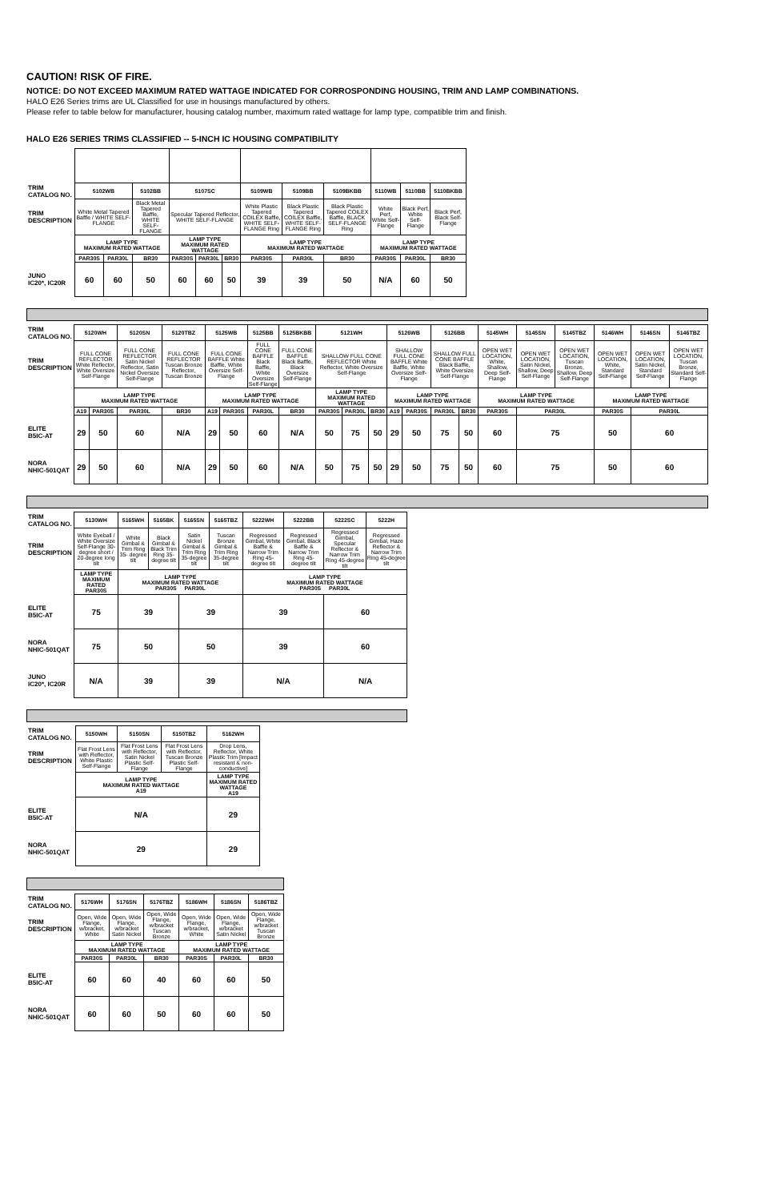CAUTION! RISK OF FIRE.
NOTICE: DO NOT EXCEED MAXIMUM RATED WATTAGE INDICATED FOR CORROSPONDING HOUSING, TRIM AND LAMP COMBINATIONS.
HALO E26 Series trims are UL Classified for use in housings manufactured by others.
Please refer to table below for manufacturer, housing catalog number, maximum rated wattage for lamp type, compatible trim and finish.
HALO E26 SERIES TRIMS CLASSIFIED -- 5-INCH IC HOUSING COMPATIBILITY
| TRIM CATALOG NO. | 5102WB | | 5102BB | 5107SC | | | 5109WB | 5109BB | 5109BKBB | 5110WB | 5110BB | 5110BKBB |
| TRIM DESCRIPTION | White Metal Tapered Baffle / WHITE SELF-FLANGE | | Black Metal Tapered Baffle, WHITE SELF-FLANGE | Specular Tapered Reflector, WHITE SELF-FLANGE | | | White Plastic Tapered COILEX Baffle, WHITE SELF-FLANGE Ring | Black Plastic Tapered COILEX Baffle, WHITE SELF-FLANGE Ring | Black Plastic Tapered COILEX Baffle, BLACK SELF-FLANGE Ring | White Perf, White Self-Flange | Black Perf, White Self-Flange | Black Perf, Black Self-Flange |
| | LAMP TYPE MAXIMUM RATED WATTAGE | | | LAMP TYPE MAXIMUM RATED WATTAGE | | | LAMP TYPE MAXIMUM RATED WATTAGE | | | LAMP TYPE MAXIMUM RATED WATTAGE | | |
| | PAR30S | PAR30L | BR30 | PAR30S | PAR30L | BR30 | PAR30S | PAR30L | BR30 | PAR30S | PAR30L | BR30 |
| JUNO IC20*, IC20R | 60 | 60 | 50 | 60 | 60 | 50 | 39 | 39 | 50 | N/A | 60 | 50 |
| TRIM CATALOG NO. | 5120WH | | 5120SN | 5120TBZ | 5125WB | | 5125BB | 5125BKBB | 5121WH | | | 5126WB | | 5126BB | | 5145WH | 5145SN | 5145TBZ | 5146WH | 5146SN | 5146TBZ |
| TRIM DESCRIPTION | FULL CONE REFLECTOR White Reflector, White Oversize Self-Flange | | FULL CONE REFLECTOR Satin Nickel Reflector, Satin Nickel Oversize Self-Flange | FULL CONE REFLECTOR Tuscan Bronze Reflector, Tuscan Bronze | FULL CONE BAFFLE White Baffle, White Oversize Self-Flange | | FULL CONE BAFFLE Black Baffle, White Oversize Self-Flange | FULL CONE BAFFLE Black Baffle, Black Oversize Self-Flange | SHALLOW FULL CONE REFLECTOR White Reflector, White Oversize Self-Flange | | | SHALLOW FULL CONE BAFFLE White Baffle, White Oversize Self-Flange | | SHALLOW FULL CONE BAFFLE Black Baffle, White Oversize Self-Flange | | OPEN WET LOCATION, White, Shallow, Deep Self-Flange | OPEN WET LOCATION, Satin Nickel, Shallow, Deep Self-Flange | OPEN WET LOCATION, Tuscan Bronze, Shallow, Deep Self-Flange | OPEN WET LOCATION, White, Standard Self-Flange | OPEN WET LOCATION, Satin Nickel, Standard Self-Flange | OPEN WET LOCATION, Tuscan Bronze, Standard Self-Flange |
| | LAMP TYPE MAXIMUM RATED WATTAGE | | | | LAMP TYPE MAXIMUM RATED WATTAGE | | | | LAMP TYPE MAXIMUM RATED WATTAGE | | | LAMP TYPE MAXIMUM RATED WATTAGE | | | | LAMP TYPE MAXIMUM RATED WATTAGE | | | LAMP TYPE MAXIMUM RATED WATTAGE | | |
| | A19 | PAR30S | PAR30L | BR30 | A19 | PAR30S | PAR30L | BR30 | PAR30S | PAR30L | BR30 | A19 | PAR30S | PAR30L | BR30 | PAR30S | PAR30L | | PAR30S | PAR30L | |
| ELITE B5IC-AT | 29 | 50 | 60 | N/A | 29 | 50 | 60 | N/A | 50 | 75 | 50 | 29 | 50 | 75 | 50 | 60 | 75 | | 50 | 60 | |
| NORA NHIC-501QAT | 29 | 50 | 60 | N/A | 29 | 50 | 60 | N/A | 50 | 75 | 50 | 29 | 50 | 75 | 50 | 60 | 75 | | 50 | 60 | |
| TRIM CATALOG NO. | 5130WH | 5165WH | 5165BK | 5165SN | 5165TBZ | 5222WH | 5222BB | 5222SC | 5222H |
| TRIM DESCRIPTION | White Eyeball / White Oversize Self-Flange 30-degree short / 20-degree long tilt | White Gimbal & Trim Ring 35- degree tilt | Black Gimbal & Black Trim Ring 35-degree tilt | Satin Nickel Gimbal & Trim Ring 35-degree tilt | Tuscan Bronze Gimbal & Trim Ring 35-degree tilt | Regressed Gimbal, White Baffle & Narrow Trim Ring 45-degree tilt | Regressed Gimbal, Black Baffle & Narrow Trim Ring 45-degree tilt | Regressed Gimbal, Specular Reflector & Narrow Trim Ring 45-degree tilt | Regressed Gimbal, Haze Reflector & Narrow Trim Ring 45-degree tilt |
| | LAMP TYPE MAXIMUM RATED PAR30S | LAMP TYPE MAXIMUM RATED WATTAGE PAR30S PAR30L | | | | LAMP TYPE MAXIMUM RATED WATTAGE PAR30S PAR30L | | | |
| ELITE B5IC-AT | 75 | 39 | | 39 | | 39 | | 60 | |
| NORA NHIC-501QAT | 75 | 50 | | 50 | | 39 | | 60 | |
| JUNO IC20*, IC20R | N/A | 39 | | 39 | | N/A | | N/A | |
| TRIM CATALOG NO. | 5150WH | 5150SN | 5150TBZ | 5162WH |
| TRIM DESCRIPTION | Flat Frost Lens with Reflector, White Plastic Self-Flange | Flat Frost Lens with Reflector, Satin Nickel Plastic Self-Flange | Flat Frost Lens with Reflector, Tuscan Bronze Plastic Self-Flange | Drop Lens, Reflector, White Plastic Trim [Impact resistant & non-conductive] |
| | LAMP TYPE MAXIMUM RATED WATTAGE A19 | | | LAMP TYPE MAXIMUM RATED WATTAGE A19 |
| ELITE B5IC-AT | N/A | | | 29 |
| NORA NHIC-501QAT | 29 | | | 29 |
| TRIM CATALOG NO. | 5176WH | 5176SN | 5176TBZ | 5186WH | 5186SN | 5186TBZ |
| TRIM DESCRIPTION | Open, Wide Flange, w/bracket, White | Open, Wide Flange, w/bracket Satin Nickel | Open, Wide Flange, w/bracket Tuscan Bronze | Open, Wide Flange, w/bracket, White | Open, Wide Flange, w/bracket Satin Nickel | Open, Wide Flange, w/bracket Tuscan Bronze |
| | LAMP TYPE MAXIMUM RATED WATTAGE | | | LAMP TYPE MAXIMUM RATED WATTAGE | | |
| | PAR30S | PAR30L | BR30 | PAR30S | PAR30L | BR30 |
| ELITE B5IC-AT | 60 | 60 | 40 | 60 | 60 | 50 |
| NORA NHIC-501QAT | 60 | 60 | 50 | 60 | 60 | 50 |